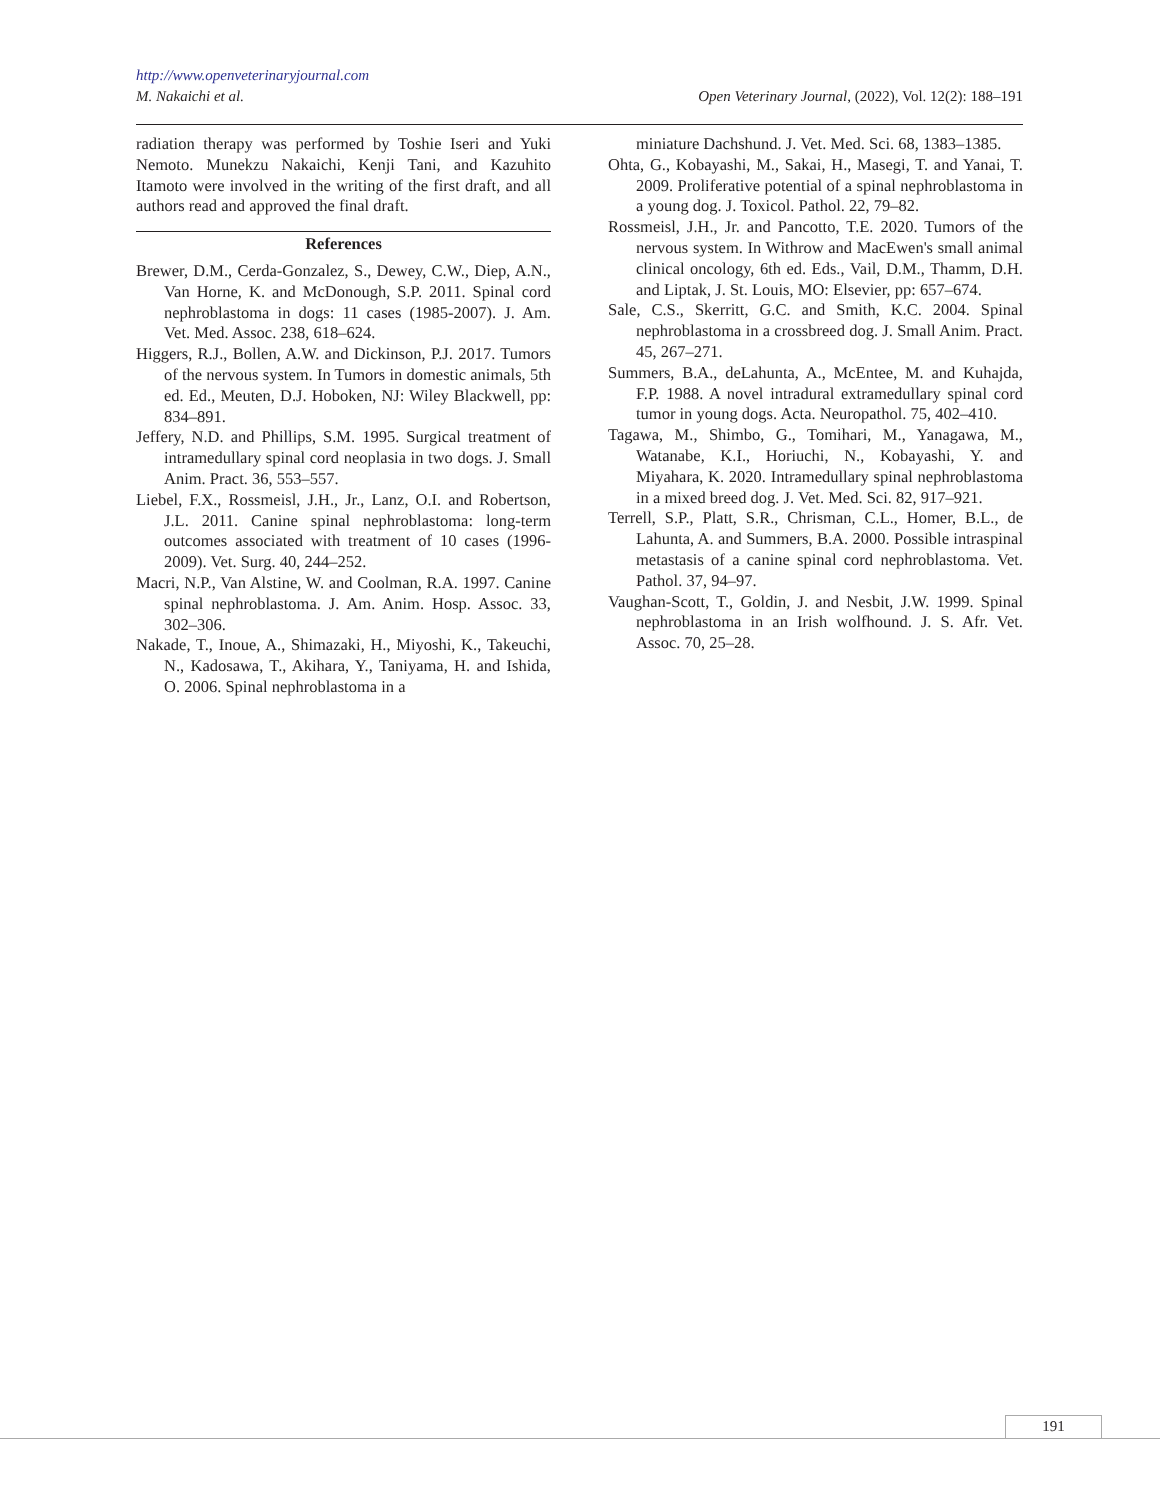http://www.openveterinaryjournal.com
M. Nakaichi et al. Open Veterinary Journal, (2022), Vol. 12(2): 188–191
radiation therapy was performed by Toshie Iseri and Yuki Nemoto. Munekzu Nakaichi, Kenji Tani, and Kazuhito Itamoto were involved in the writing of the first draft, and all authors read and approved the final draft.
References
Brewer, D.M., Cerda-Gonzalez, S., Dewey, C.W., Diep, A.N., Van Horne, K. and McDonough, S.P. 2011. Spinal cord nephroblastoma in dogs: 11 cases (1985-2007). J. Am. Vet. Med. Assoc. 238, 618–624.
Higgers, R.J., Bollen, A.W. and Dickinson, P.J. 2017. Tumors of the nervous system. In Tumors in domestic animals, 5th ed. Ed., Meuten, D.J. Hoboken, NJ: Wiley Blackwell, pp: 834–891.
Jeffery, N.D. and Phillips, S.M. 1995. Surgical treatment of intramedullary spinal cord neoplasia in two dogs. J. Small Anim. Pract. 36, 553–557.
Liebel, F.X., Rossmeisl, J.H., Jr., Lanz, O.I. and Robertson, J.L. 2011. Canine spinal nephroblastoma: long-term outcomes associated with treatment of 10 cases (1996-2009). Vet. Surg. 40, 244–252.
Macri, N.P., Van Alstine, W. and Coolman, R.A. 1997. Canine spinal nephroblastoma. J. Am. Anim. Hosp. Assoc. 33, 302–306.
Nakade, T., Inoue, A., Shimazaki, H., Miyoshi, K., Takeuchi, N., Kadosawa, T., Akihara, Y., Taniyama, H. and Ishida, O. 2006. Spinal nephroblastoma in a
miniature Dachshund. J. Vet. Med. Sci. 68, 1383–1385.
Ohta, G., Kobayashi, M., Sakai, H., Masegi, T. and Yanai, T. 2009. Proliferative potential of a spinal nephroblastoma in a young dog. J. Toxicol. Pathol. 22, 79–82.
Rossmeisl, J.H., Jr. and Pancotto, T.E. 2020. Tumors of the nervous system. In Withrow and MacEwen's small animal clinical oncology, 6th ed. Eds., Vail, D.M., Thamm, D.H. and Liptak, J. St. Louis, MO: Elsevier, pp: 657–674.
Sale, C.S., Skerritt, G.C. and Smith, K.C. 2004. Spinal nephroblastoma in a crossbreed dog. J. Small Anim. Pract. 45, 267–271.
Summers, B.A., deLahunta, A., McEntee, M. and Kuhajda, F.P. 1988. A novel intradural extramedullary spinal cord tumor in young dogs. Acta. Neuropathol. 75, 402–410.
Tagawa, M., Shimbo, G., Tomihari, M., Yanagawa, M., Watanabe, K.I., Horiuchi, N., Kobayashi, Y. and Miyahara, K. 2020. Intramedullary spinal nephroblastoma in a mixed breed dog. J. Vet. Med. Sci. 82, 917–921.
Terrell, S.P., Platt, S.R., Chrisman, C.L., Homer, B.L., de Lahunta, A. and Summers, B.A. 2000. Possible intraspinal metastasis of a canine spinal cord nephroblastoma. Vet. Pathol. 37, 94–97.
Vaughan-Scott, T., Goldin, J. and Nesbit, J.W. 1999. Spinal nephroblastoma in an Irish wolfhound. J. S. Afr. Vet. Assoc. 70, 25–28.
191